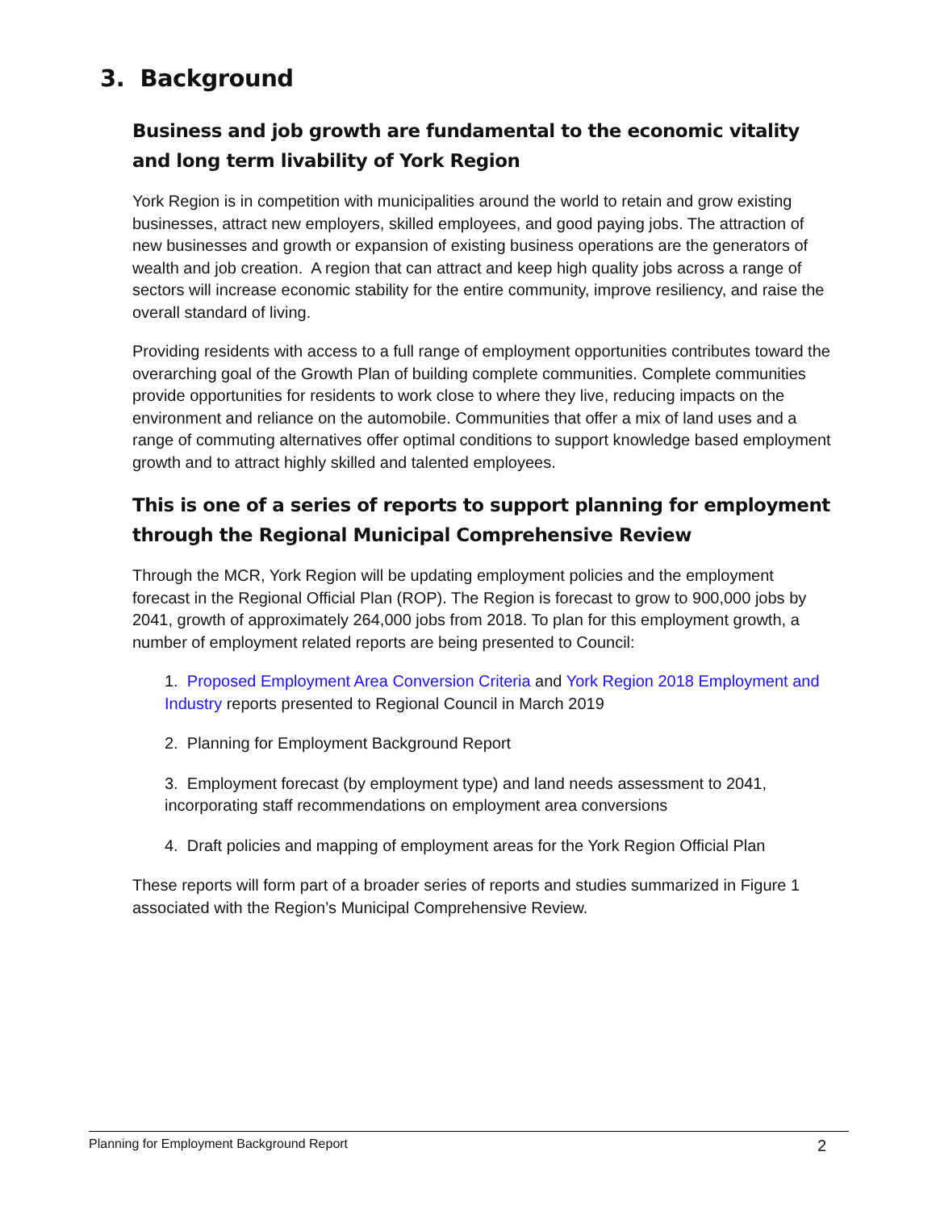3. Background
Business and job growth are fundamental to the economic vitality and long term livability of York Region
York Region is in competition with municipalities around the world to retain and grow existing businesses, attract new employers, skilled employees, and good paying jobs. The attraction of new businesses and growth or expansion of existing business operations are the generators of wealth and job creation. A region that can attract and keep high quality jobs across a range of sectors will increase economic stability for the entire community, improve resiliency, and raise the overall standard of living.
Providing residents with access to a full range of employment opportunities contributes toward the overarching goal of the Growth Plan of building complete communities. Complete communities provide opportunities for residents to work close to where they live, reducing impacts on the environment and reliance on the automobile. Communities that offer a mix of land uses and a range of commuting alternatives offer optimal conditions to support knowledge based employment growth and to attract highly skilled and talented employees.
This is one of a series of reports to support planning for employment through the Regional Municipal Comprehensive Review
Through the MCR, York Region will be updating employment policies and the employment forecast in the Regional Official Plan (ROP). The Region is forecast to grow to 900,000 jobs by 2041, growth of approximately 264,000 jobs from 2018. To plan for this employment growth, a number of employment related reports are being presented to Council:
1. Proposed Employment Area Conversion Criteria and York Region 2018 Employment and Industry reports presented to Regional Council in March 2019
2. Planning for Employment Background Report
3. Employment forecast (by employment type) and land needs assessment to 2041, incorporating staff recommendations on employment area conversions
4. Draft policies and mapping of employment areas for the York Region Official Plan
These reports will form part of a broader series of reports and studies summarized in Figure 1 associated with the Region’s Municipal Comprehensive Review.
Planning for Employment Background Report 2